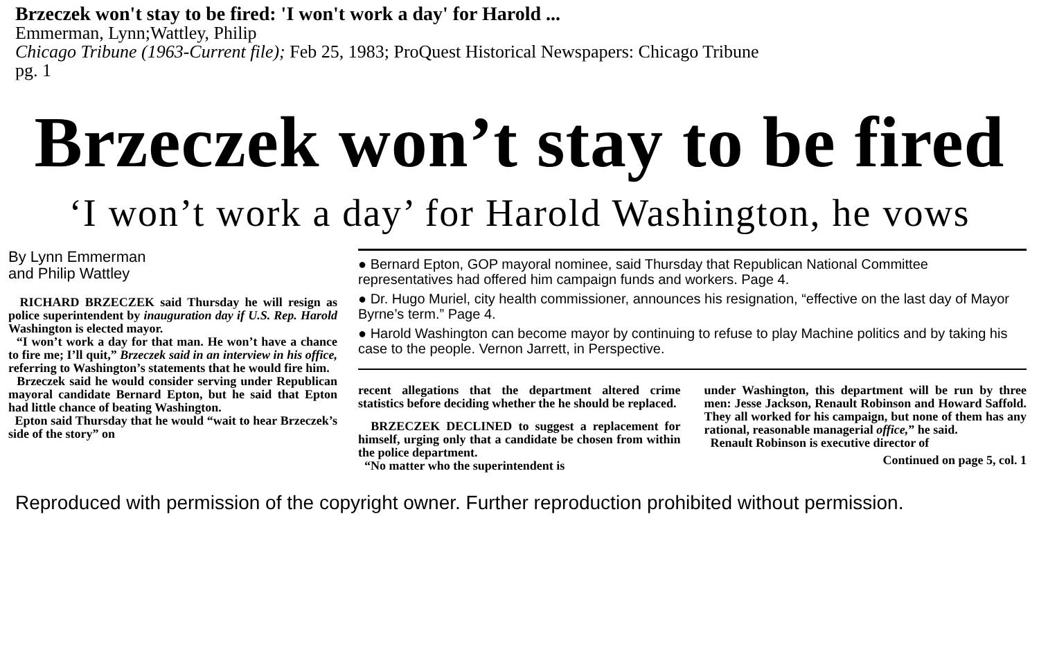Brzeczek won't stay to be fired: 'I won't work a day' for Harold ...
Emmerman, Lynn;Wattley, Philip
Chicago Tribune (1963-Current file); Feb 25, 1983; ProQuest Historical Newspapers: Chicago Tribune
pg. 1
Brzeczek won’t stay to be fired
‘I won’t work a day’ for Harold Washington, he vows
By Lynn Emmerman
and Philip Wattley
RICHARD BRZECZEK said Thursday he will resign as police superintendent by inauguration day if U.S. Rep. Harold Washington is elected mayor.
“I won’t work a day for that man. He won’t have a chance to fire me; I’ll quit,” Brzeczek said in an interview in his office, referring to Washington’s statements that he would fire him.
Brzeczek said he would consider serving under Republican mayoral candidate Bernard Epton, but he said that Epton had little chance of beating Washington.
Epton said Thursday that he would “wait to hear Brzeczek’s side of the story” on
● Bernard Epton, GOP mayoral nominee, said Thursday that Republican National Committee representatives had offered him campaign funds and workers. Page 4.
● Dr. Hugo Muriel, city health commissioner, announces his resignation, “effective on the last day of Mayor Byrne’s term.” Page 4.
● Harold Washington can become mayor by continuing to refuse to play Machine politics and by taking his case to the people. Vernon Jarrett, in Perspective.
recent allegations that the department altered crime statistics before deciding whether the he should be replaced.
BRZECZEK DECLINED to suggest a replacement for himself, urging only that a candidate be chosen from within the police department.
“No matter who the superintendent is
under Washington, this department will be run by three men: Jesse Jackson, Renault Robinson and Howard Saffold. They all worked for his campaign, but none of them has any rational, reasonable managerial office,” he said.
Renault Robinson is executive director of
Continued on page 5, col. 1
Reproduced with permission of the copyright owner. Further reproduction prohibited without permission.